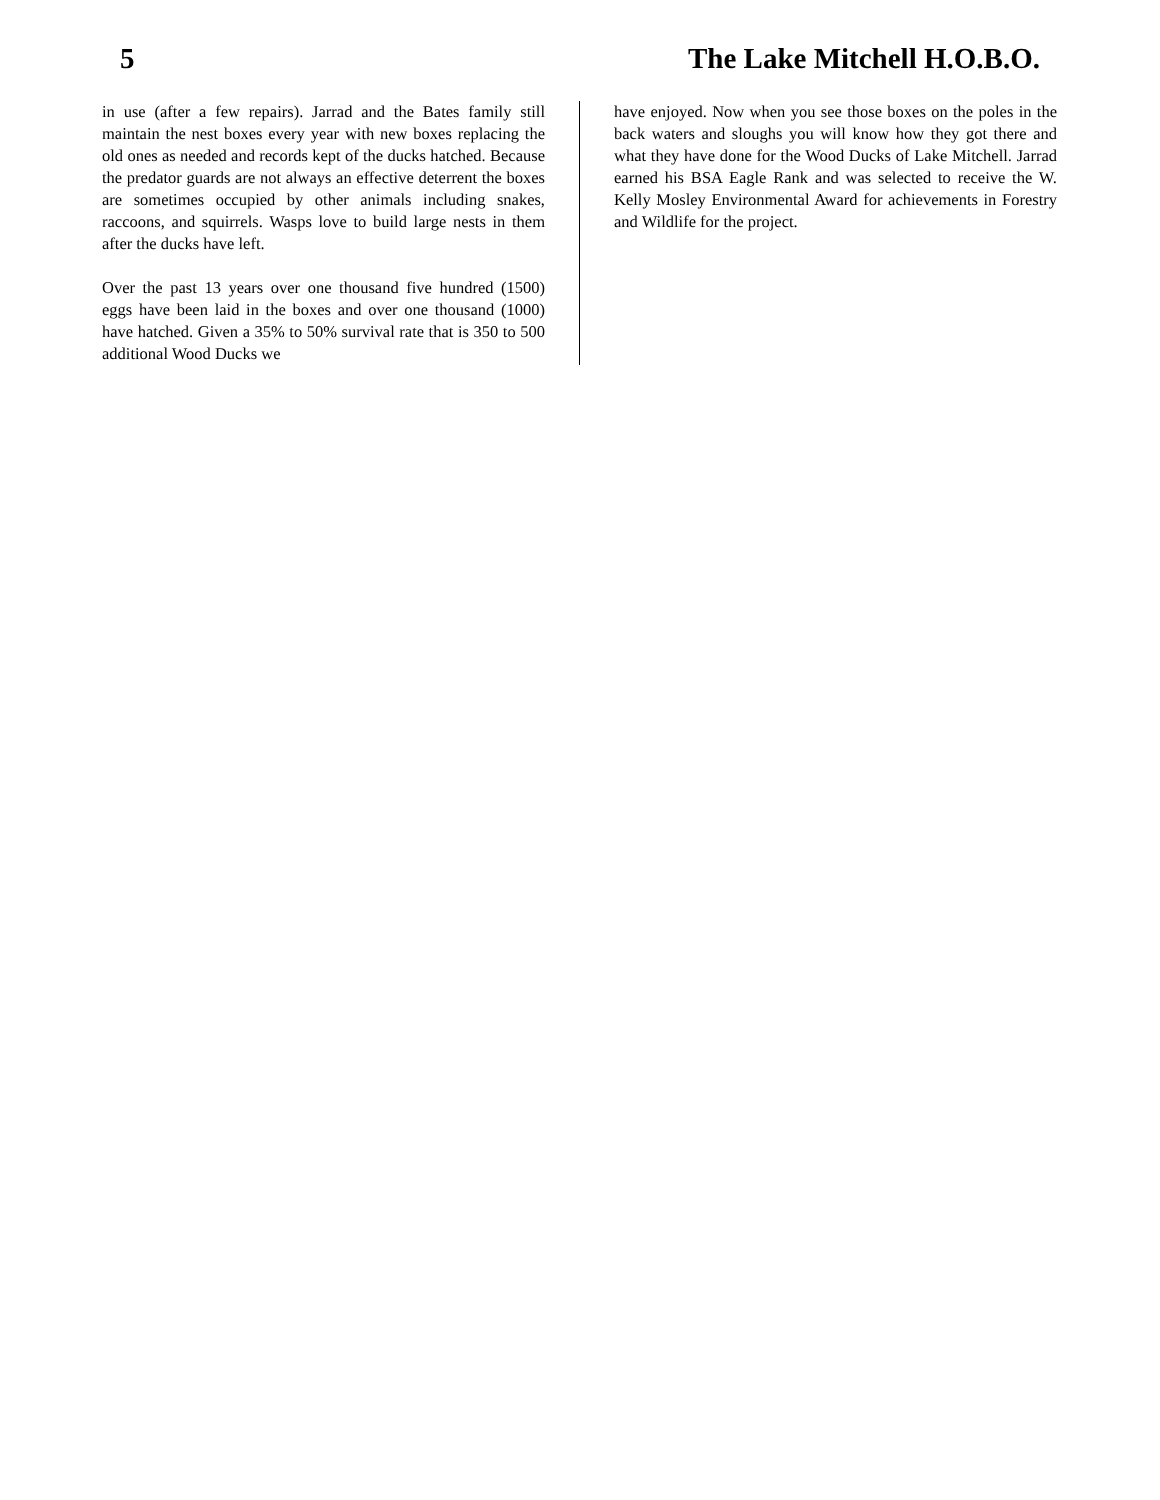5 The Lake Mitchell H.O.B.O.
in use (after a few repairs). Jarrad and the Bates family still maintain the nest boxes every year with new boxes replacing the old ones as needed and records kept of the ducks hatched. Because the predator guards are not always an effective deterrent the boxes are sometimes occupied by other animals including snakes, raccoons, and squirrels. Wasps love to build large nests in them after the ducks have left.
Over the past 13 years over one thousand five hundred (1500) eggs have been laid in the boxes and over one thousand (1000) have hatched. Given a 35% to 50% survival rate that is 350 to 500 additional Wood Ducks we
have enjoyed. Now when you see those boxes on the poles in the back waters and sloughs you will know how they got there and what they have done for the Wood Ducks of Lake Mitchell. Jarrad earned his BSA Eagle Rank and was selected to receive the W. Kelly Mosley Environmental Award for achievements in Forestry and Wildlife for the project.